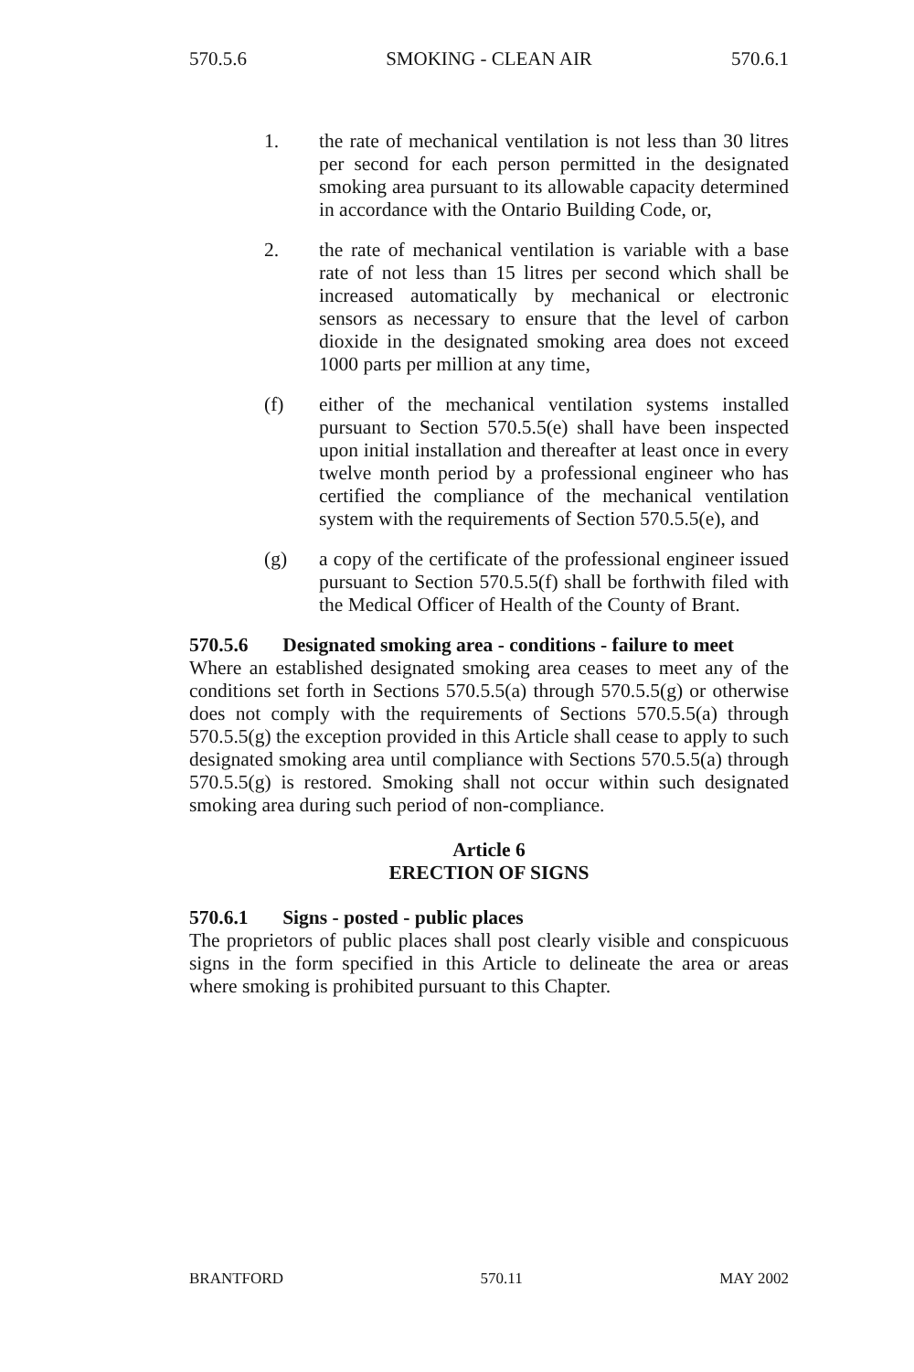570.5.6 SMOKING - CLEAN AIR 570.6.1
1. the rate of mechanical ventilation is not less than 30 litres per second for each person permitted in the designated smoking area pursuant to its allowable capacity determined in accordance with the Ontario Building Code, or,
2. the rate of mechanical ventilation is variable with a base rate of not less than 15 litres per second which shall be increased automatically by mechanical or electronic sensors as necessary to ensure that the level of carbon dioxide in the designated smoking area does not exceed 1000 parts per million at any time,
(f) either of the mechanical ventilation systems installed pursuant to Section 570.5.5(e) shall have been inspected upon initial installation and thereafter at least once in every twelve month period by a professional engineer who has certified the compliance of the mechanical ventilation system with the requirements of Section 570.5.5(e), and
(g) a copy of the certificate of the professional engineer issued pursuant to Section 570.5.5(f) shall be forthwith filed with the Medical Officer of Health of the County of Brant.
570.5.6 Designated smoking area - conditions - failure to meet
Where an established designated smoking area ceases to meet any of the conditions set forth in Sections 570.5.5(a) through 570.5.5(g) or otherwise does not comply with the requirements of Sections 570.5.5(a) through 570.5.5(g) the exception provided in this Article shall cease to apply to such designated smoking area until compliance with Sections 570.5.5(a) through 570.5.5(g) is restored. Smoking shall not occur within such designated smoking area during such period of non-compliance.
Article 6
ERECTION OF SIGNS
570.6.1 Signs - posted - public places
The proprietors of public places shall post clearly visible and conspicuous signs in the form specified in this Article to delineate the area or areas where smoking is prohibited pursuant to this Chapter.
BRANTFORD 570.11 MAY 2002